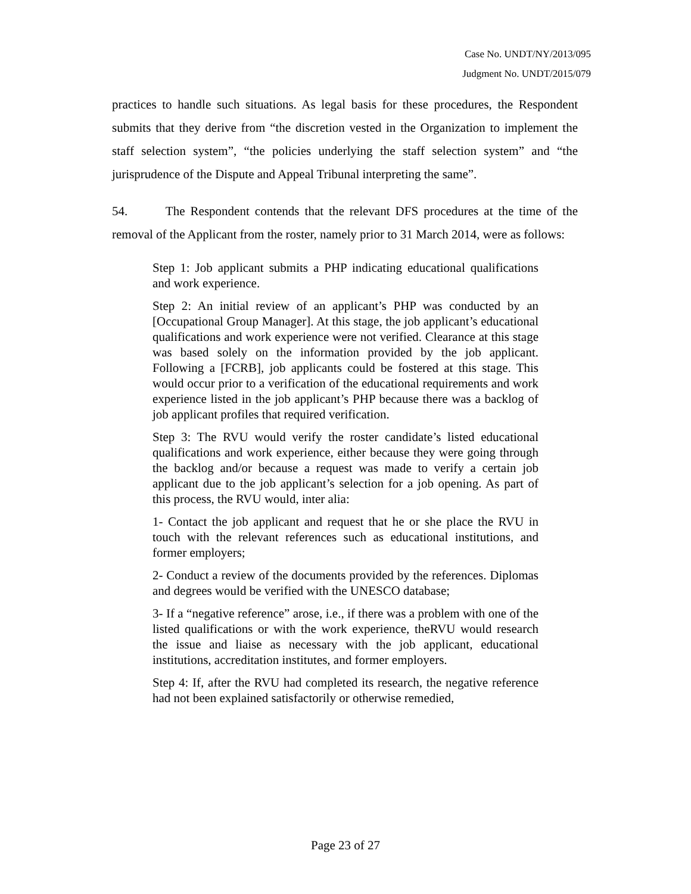Case No. UNDT/NY/2013/095
Judgment No. UNDT/2015/079
practices to handle such situations. As legal basis for these procedures, the Respondent submits that they derive from “the discretion vested in the Organization to implement the staff selection system”, “the policies underlying the staff selection system” and “the jurisprudence of the Dispute and Appeal Tribunal interpreting the same”.
54. The Respondent contends that the relevant DFS procedures at the time of the removal of the Applicant from the roster, namely prior to 31 March 2014, were as follows:
Step 1: Job applicant submits a PHP indicating educational qualifications and work experience.
Step 2: An initial review of an applicant’s PHP was conducted by an [Occupational Group Manager]. At this stage, the job applicant’s educational qualifications and work experience were not verified. Clearance at this stage was based solely on the information provided by the job applicant. Following a [FCRB], job applicants could be fostered at this stage. This would occur prior to a verification of the educational requirements and work experience listed in the job applicant’s PHP because there was a backlog of job applicant profiles that required verification.
Step 3: The RVU would verify the roster candidate’s listed educational qualifications and work experience, either because they were going through the backlog and/or because a request was made to verify a certain job applicant due to the job applicant’s selection for a job opening. As part of this process, the RVU would, inter alia:
1- Contact the job applicant and request that he or she place the RVU in touch with the relevant references such as educational institutions, and former employers;
2- Conduct a review of the documents provided by the references. Diplomas and degrees would be verified with the UNESCO database;
3- If a “negative reference” arose, i.e., if there was a problem with one of the listed qualifications or with the work experience, theRVU would research the issue and liaise as necessary with the job applicant, educational institutions, accreditation institutes, and former employers.
Step 4: If, after the RVU had completed its research, the negative reference had not been explained satisfactorily or otherwise remedied,
Page 23 of 27